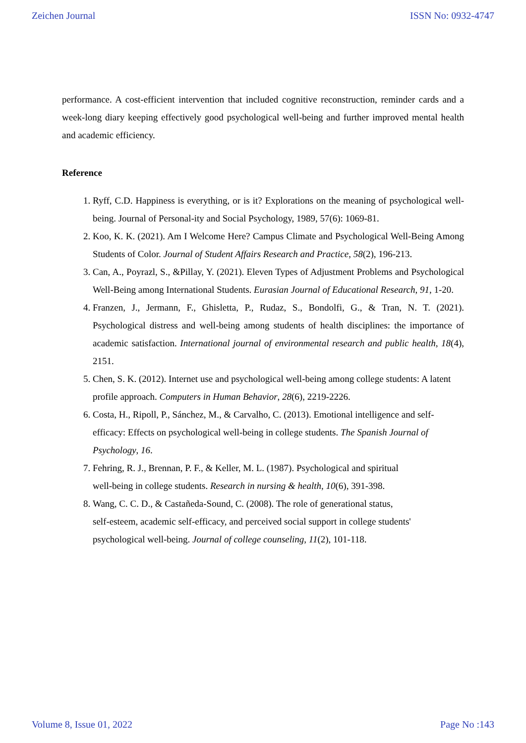Zeichen Journal ISSN No: 0932-4747
performance. A cost-efficient intervention that included cognitive reconstruction, reminder cards and a week-long diary keeping effectively good psychological well-being and further improved mental health and academic efficiency.
Reference
1. Ryff, C.D. Happiness is everything, or is it? Explorations on the meaning of psychological well-being. Journal of Personal-ity and Social Psychology, 1989, 57(6): 1069-81.
2. Koo, K. K. (2021). Am I Welcome Here? Campus Climate and Psychological Well-Being Among Students of Color. Journal of Student Affairs Research and Practice, 58(2), 196-213.
3. Can, A., Poyrazl, S., &Pillay, Y. (2021). Eleven Types of Adjustment Problems and Psychological Well-Being among International Students. Eurasian Journal of Educational Research, 91, 1-20.
4. Franzen, J., Jermann, F., Ghisletta, P., Rudaz, S., Bondolfi, G., & Tran, N. T. (2021). Psychological distress and well-being among students of health disciplines: the importance of academic satisfaction. International journal of environmental research and public health, 18(4), 2151.
5. Chen, S. K. (2012). Internet use and psychological well-being among college students: A latent profile approach. Computers in Human Behavior, 28(6), 2219-2226.
6. Costa, H., Ripoll, P., Sánchez, M., & Carvalho, C. (2013). Emotional intelligence and self-efficacy: Effects on psychological well-being in college students. The Spanish Journal of Psychology, 16.
7. Fehring, R. J., Brennan, P. F., & Keller, M. L. (1987). Psychological and spiritual
well-being in college students. Research in nursing & health, 10(6), 391-398.
8. Wang, C. C. D., & Castañeda-Sound, C. (2008). The role of generational status,
self-esteem, academic self-efficacy, and perceived social support in college students'
psychological well-being. Journal of college counseling, 11(2), 101-118.
Volume 8, Issue 01, 2022 Page No :143